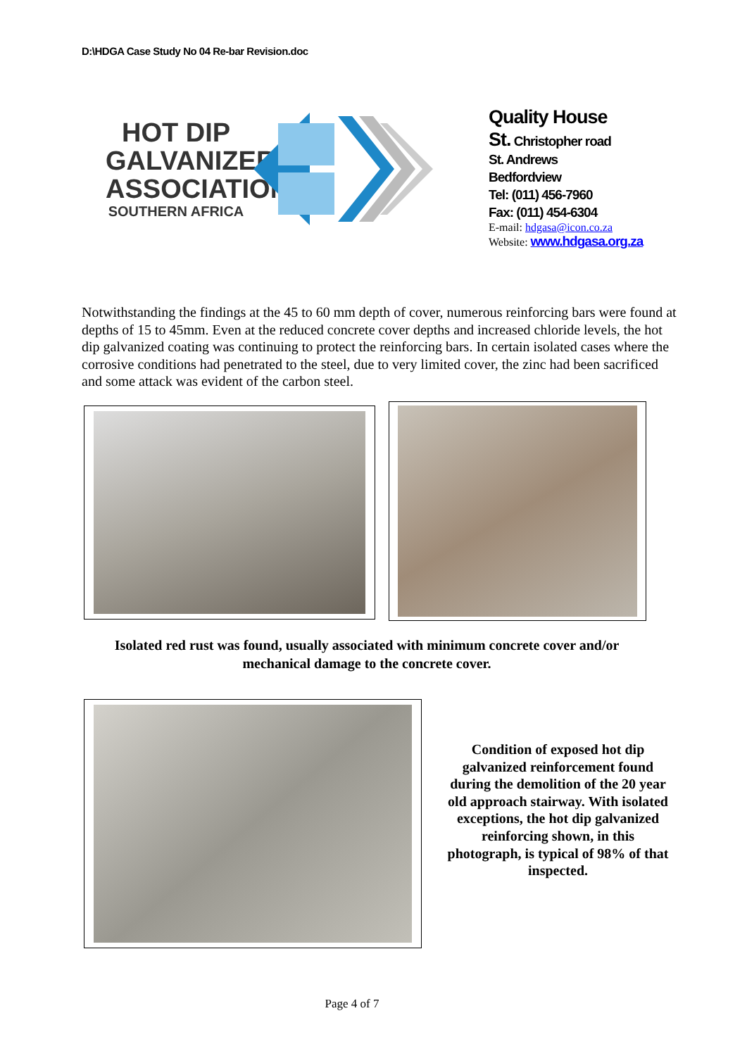D:\HDGA Case Study No 04 Re-bar Revision.doc
HOT DIP
GALVANIZERS
ASSOCIATION
SOUTHERN AFRICA
Quality House
St. Christopher road
St. Andrews
Bedfordview
Tel: (011) 456-7960
Fax: (011) 454-6304
E-mail: hdgasa@icon.co.za
Website: www.hdgasa.org.za
Notwithstanding the findings at the 45 to 60 mm depth of cover, numerous reinforcing bars were found at depths of 15 to 45mm. Even at the reduced concrete cover depths and increased chloride levels, the hot dip galvanized coating was continuing to protect the reinforcing bars. In certain isolated cases where the corrosive conditions had penetrated to the steel, due to very limited cover, the zinc had been sacrificed and some attack was evident of the carbon steel.
Isolated red rust was found, usually associated with minimum concrete cover and/or mechanical damage to the concrete cover.
Condition of exposed hot dip galvanized reinforcement found during the demolition of the 20 year old approach stairway. With isolated exceptions, the hot dip galvanized reinforcing shown, in this photograph, is typical of 98% of that inspected.
Page 4 of 7